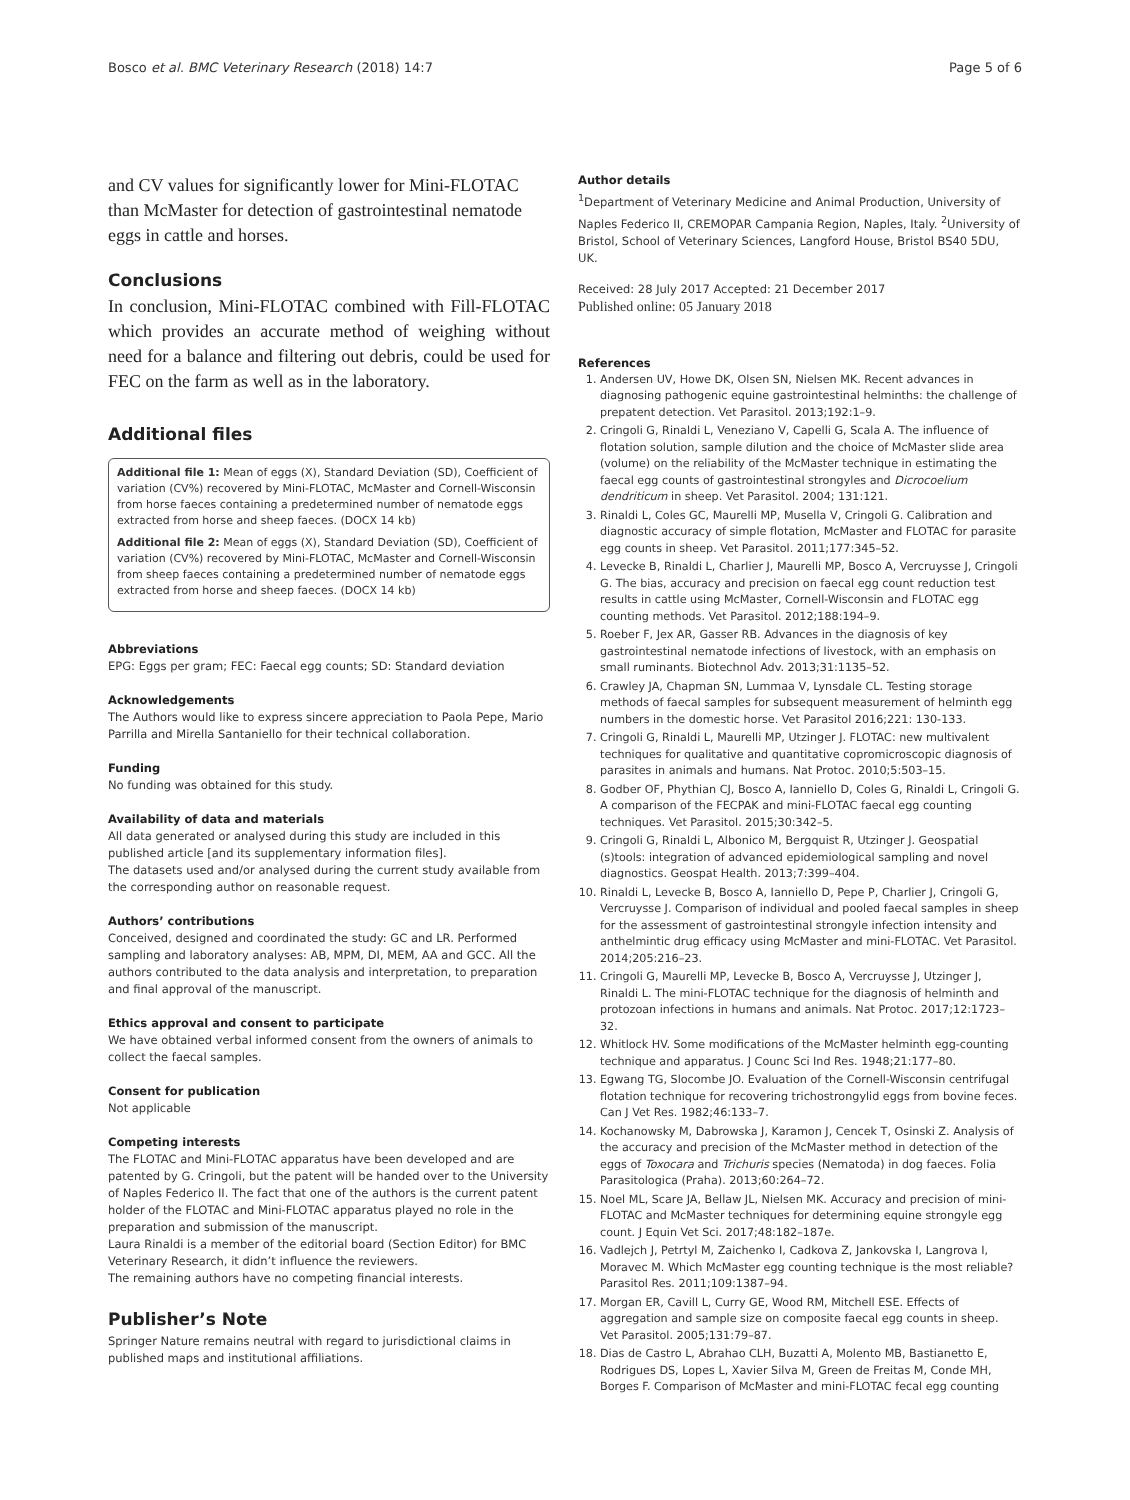Bosco et al. BMC Veterinary Research (2018) 14:7 Page 5 of 6
and CV values for significantly lower for Mini-FLOTAC than McMaster for detection of gastrointestinal nematode eggs in cattle and horses.
Conclusions
In conclusion, Mini-FLOTAC combined with Fill-FLOTAC which provides an accurate method of weighing without need for a balance and filtering out debris, could be used for FEC on the farm as well as in the laboratory.
Additional files
Additional file 1: Mean of eggs (X), Standard Deviation (SD), Coefficient of variation (CV%) recovered by Mini-FLOTAC, McMaster and Cornell-Wisconsin from horse faeces containing a predetermined number of nematode eggs extracted from horse and sheep faeces. (DOCX 14 kb)
Additional file 2: Mean of eggs (X), Standard Deviation (SD), Coefficient of variation (CV%) recovered by Mini-FLOTAC, McMaster and Cornell-Wisconsin from sheep faeces containing a predetermined number of nematode eggs extracted from horse and sheep faeces. (DOCX 14 kb)
Abbreviations
EPG: Eggs per gram; FEC: Faecal egg counts; SD: Standard deviation
Acknowledgements
The Authors would like to express sincere appreciation to Paola Pepe, Mario Parrilla and Mirella Santaniello for their technical collaboration.
Funding
No funding was obtained for this study.
Availability of data and materials
All data generated or analysed during this study are included in this published article [and its supplementary information files].
The datasets used and/or analysed during the current study available from the corresponding author on reasonable request.
Authors’ contributions
Conceived, designed and coordinated the study: GC and LR. Performed sampling and laboratory analyses: AB, MPM, DI, MEM, AA and GCC. All the authors contributed to the data analysis and interpretation, to preparation and final approval of the manuscript.
Ethics approval and consent to participate
We have obtained verbal informed consent from the owners of animals to collect the faecal samples.
Consent for publication
Not applicable
Competing interests
The FLOTAC and Mini-FLOTAC apparatus have been developed and are patented by G. Cringoli, but the patent will be handed over to the University of Naples Federico II. The fact that one of the authors is the current patent holder of the FLOTAC and Mini-FLOTAC apparatus played no role in the preparation and submission of the manuscript.
Laura Rinaldi is a member of the editorial board (Section Editor) for BMC Veterinary Research, it didn’t influence the reviewers.
The remaining authors have no competing financial interests.
Publisher’s Note
Springer Nature remains neutral with regard to jurisdictional claims in published maps and institutional affiliations.
Author details
<sup>1</sup> Department of Veterinary Medicine and Animal Production, University of Naples Federico II, CREMOPAR Campania Region, Naples, Italy. <sup>2</sup>University of Bristol, School of Veterinary Sciences, Langford House, Bristol BS40 5DU, UK.
Received: 28 July 2017 Accepted: 21 December 2017
Published online: 05 January 2018
References
1. Andersen UV, Howe DK, Olsen SN, Nielsen MK. Recent advances in diagnosing pathogenic equine gastrointestinal helminths: the challenge of prepatent detection. Vet Parasitol. 2013;192:1–9.
2. Cringoli G, Rinaldi L, Veneziano V, Capelli G, Scala A. The influence of flotation solution, sample dilution and the choice of McMaster slide area (volume) on the reliability of the McMaster technique in estimating the faecal egg counts of gastrointestinal strongyles and Dicrocoelium dendriticum in sheep. Vet Parasitol. 2004; 131:121.
3. Rinaldi L, Coles GC, Maurelli MP, Musella V, Cringoli G. Calibration and diagnostic accuracy of simple flotation, McMaster and FLOTAC for parasite egg counts in sheep. Vet Parasitol. 2011;177:345–52.
4. Levecke B, Rinaldi L, Charlier J, Maurelli MP, Bosco A, Vercruysse J, Cringoli G. The bias, accuracy and precision on faecal egg count reduction test results in cattle using McMaster, Cornell-Wisconsin and FLOTAC egg counting methods. Vet Parasitol. 2012;188:194–9.
5. Roeber F, Jex AR, Gasser RB. Advances in the diagnosis of key gastrointestinal nematode infections of livestock, with an emphasis on small ruminants. Biotechnol Adv. 2013;31:1135–52.
6. Crawley JA, Chapman SN, Lummaa V, Lynsdale CL. Testing storage methods of faecal samples for subsequent measurement of helminth egg numbers in the domestic horse. Vet Parasitol 2016;221: 130-133.
7. Cringoli G, Rinaldi L, Maurelli MP, Utzinger J. FLOTAC: new multivalent techniques for qualitative and quantitative copromicroscopic diagnosis of parasites in animals and humans. Nat Protoc. 2010;5:503–15.
8. Godber OF, Phythian CJ, Bosco A, Ianniello D, Coles G, Rinaldi L, Cringoli G. A comparison of the FECPAK and mini-FLOTAC faecal egg counting techniques. Vet Parasitol. 2015;30:342–5.
9. Cringoli G, Rinaldi L, Albonico M, Bergquist R, Utzinger J. Geospatial (s)tools: integration of advanced epidemiological sampling and novel diagnostics. Geospat Health. 2013;7:399–404.
10. Rinaldi L, Levecke B, Bosco A, Ianniello D, Pepe P, Charlier J, Cringoli G, Vercruysse J. Comparison of individual and pooled faecal samples in sheep for the assessment of gastrointestinal strongyle infection intensity and anthelmintic drug efficacy using McMaster and mini-FLOTAC. Vet Parasitol. 2014;205:216–23.
11. Cringoli G, Maurelli MP, Levecke B, Bosco A, Vercruysse J, Utzinger J, Rinaldi L. The mini-FLOTAC technique for the diagnosis of helminth and protozoan infections in humans and animals. Nat Protoc. 2017;12:1723–32.
12. Whitlock HV. Some modifications of the McMaster helminth egg-counting technique and apparatus. J Counc Sci Ind Res. 1948;21:177–80.
13. Egwang TG, Slocombe JO. Evaluation of the Cornell-Wisconsin centrifugal flotation technique for recovering trichostrongylid eggs from bovine feces. Can J Vet Res. 1982;46:133–7.
14. Kochanowsky M, Dabrowska J, Karamon J, Cencek T, Osinski Z. Analysis of the accuracy and precision of the McMaster method in detection of the eggs of Toxocara and Trichuris species (Nematoda) in dog faeces. Folia Parasitologica (Praha). 2013;60:264–72.
15. Noel ML, Scare JA, Bellaw JL, Nielsen MK. Accuracy and precision of mini-FLOTAC and McMaster techniques for determining equine strongyle egg count. J Equin Vet Sci. 2017;48:182–187e.
16. Vadlejch J, Petrtyl M, Zaichenko I, Cadkova Z, Jankovska I, Langrova I, Moravec M. Which McMaster egg counting technique is the most reliable? Parasitol Res. 2011;109:1387–94.
17. Morgan ER, Cavill L, Curry GE, Wood RM, Mitchell ESE. Effects of aggregation and sample size on composite faecal egg counts in sheep. Vet Parasitol. 2005;131:79–87.
18. Dias de Castro L, Abrahao CLH, Buzatti A, Molento MB, Bastianetto E, Rodrigues DS, Lopes L, Xavier Silva M, Green de Freitas M, Conde MH, Borges F. Comparison of McMaster and mini-FLOTAC fecal egg counting